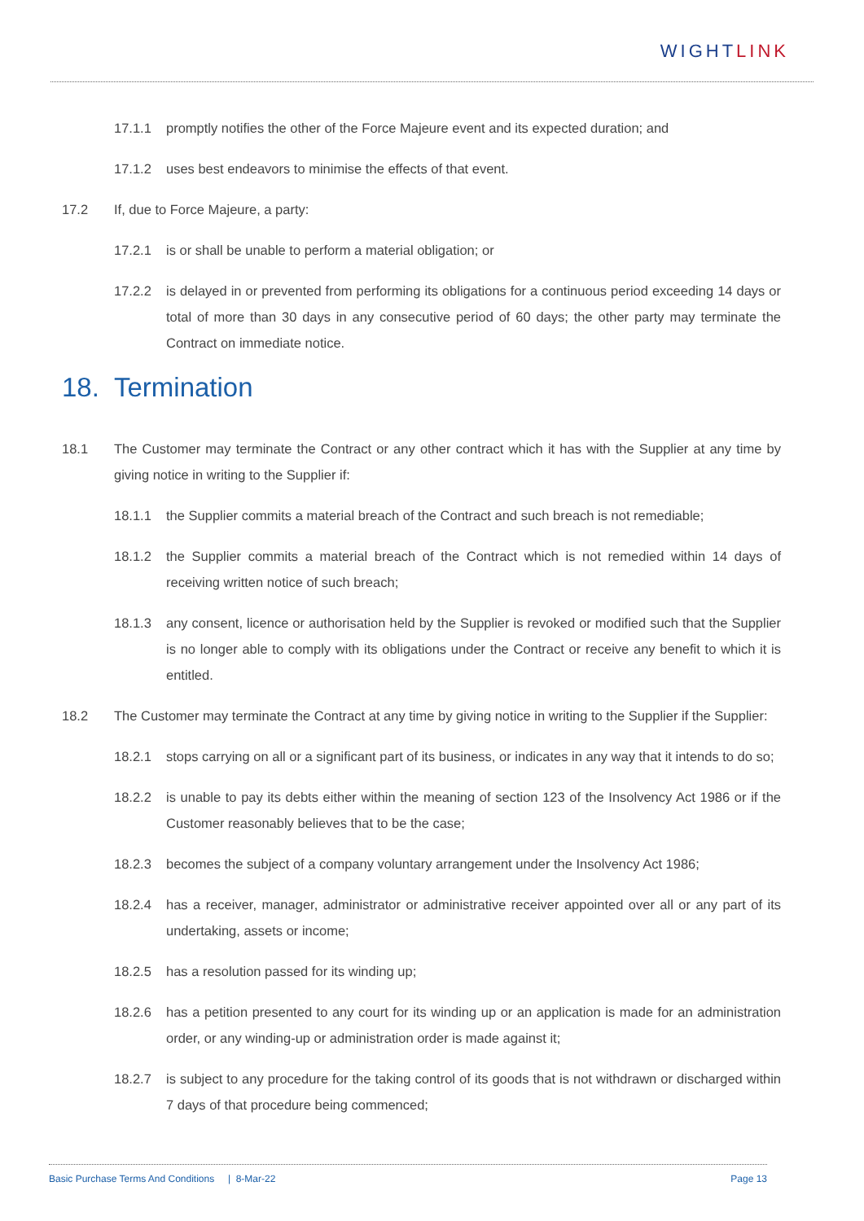WIGHTLINK
17.1.1 promptly notifies the other of the Force Majeure event and its expected duration; and
17.1.2 uses best endeavors to minimise the effects of that event.
17.2 If, due to Force Majeure, a party:
17.2.1 is or shall be unable to perform a material obligation; or
17.2.2 is delayed in or prevented from performing its obligations for a continuous period exceeding 14 days or total of more than 30 days in any consecutive period of 60 days; the other party may terminate the Contract on immediate notice.
18. Termination
18.1 The Customer may terminate the Contract or any other contract which it has with the Supplier at any time by giving notice in writing to the Supplier if:
18.1.1 the Supplier commits a material breach of the Contract and such breach is not remediable;
18.1.2 the Supplier commits a material breach of the Contract which is not remedied within 14 days of receiving written notice of such breach;
18.1.3 any consent, licence or authorisation held by the Supplier is revoked or modified such that the Supplier is no longer able to comply with its obligations under the Contract or receive any benefit to which it is entitled.
18.2 The Customer may terminate the Contract at any time by giving notice in writing to the Supplier if the Supplier:
18.2.1 stops carrying on all or a significant part of its business, or indicates in any way that it intends to do so;
18.2.2 is unable to pay its debts either within the meaning of section 123 of the Insolvency Act 1986 or if the Customer reasonably believes that to be the case;
18.2.3 becomes the subject of a company voluntary arrangement under the Insolvency Act 1986;
18.2.4 has a receiver, manager, administrator or administrative receiver appointed over all or any part of its undertaking, assets or income;
18.2.5 has a resolution passed for its winding up;
18.2.6 has a petition presented to any court for its winding up or an application is made for an administration order, or any winding-up or administration order is made against it;
18.2.7 is subject to any procedure for the taking control of its goods that is not withdrawn or discharged within 7 days of that procedure being commenced;
Basic Purchase Terms And Conditions | 8-Mar-22 Page 13